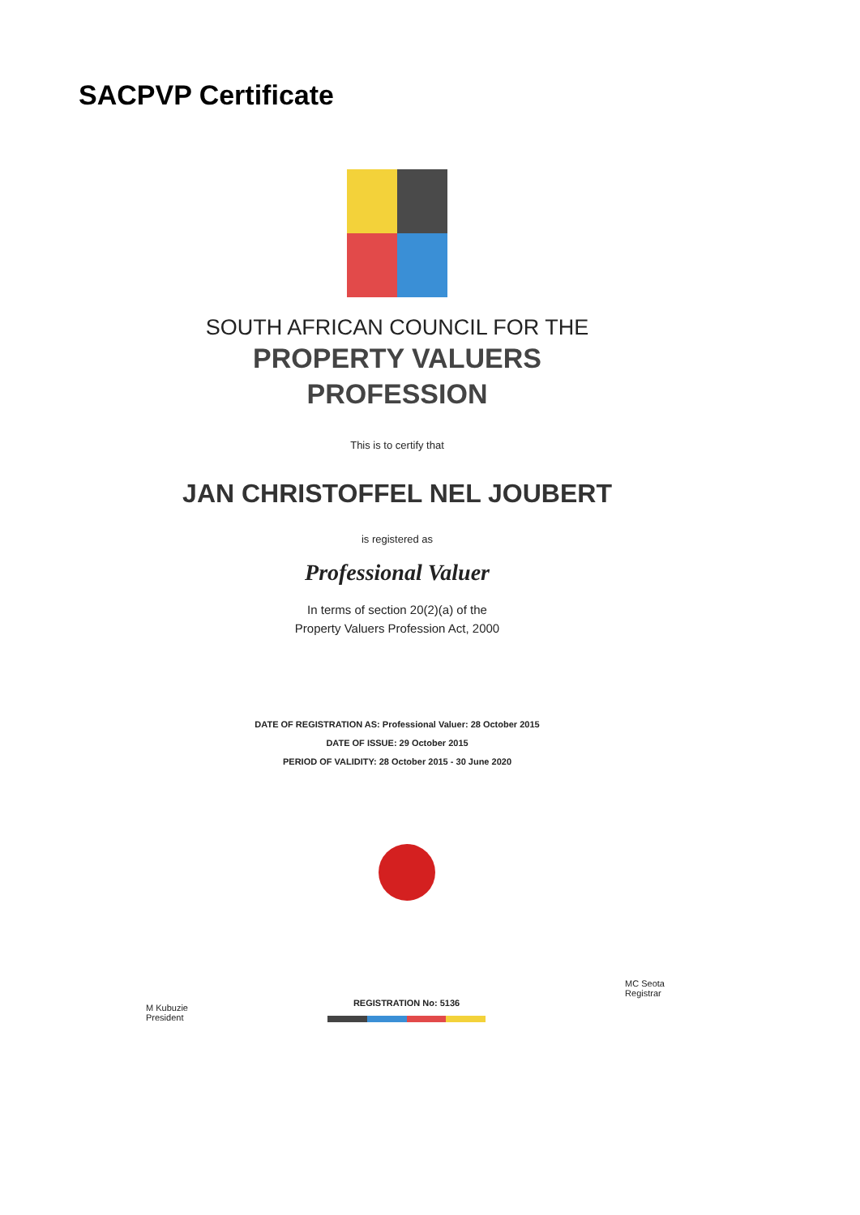SACPVP Certificate
SOUTH AFRICAN COUNCIL FOR THE
PROPERTY VALUERS
PROFESSION
This is to certify that
JAN CHRISTOFFEL NEL JOUBERT
is registered as
Professional Valuer
In terms of section 20(2)(a) of the
Property Valuers Profession Act, 2000
DATE OF REGISTRATION AS: Professional Valuer: 28 October 2015
DATE OF ISSUE: 29 October 2015
PERIOD OF VALIDITY: 28 October 2015 - 30 June 2020
M Kubuzie
President
REGISTRATION No: 5136
MC Seota
Registrar